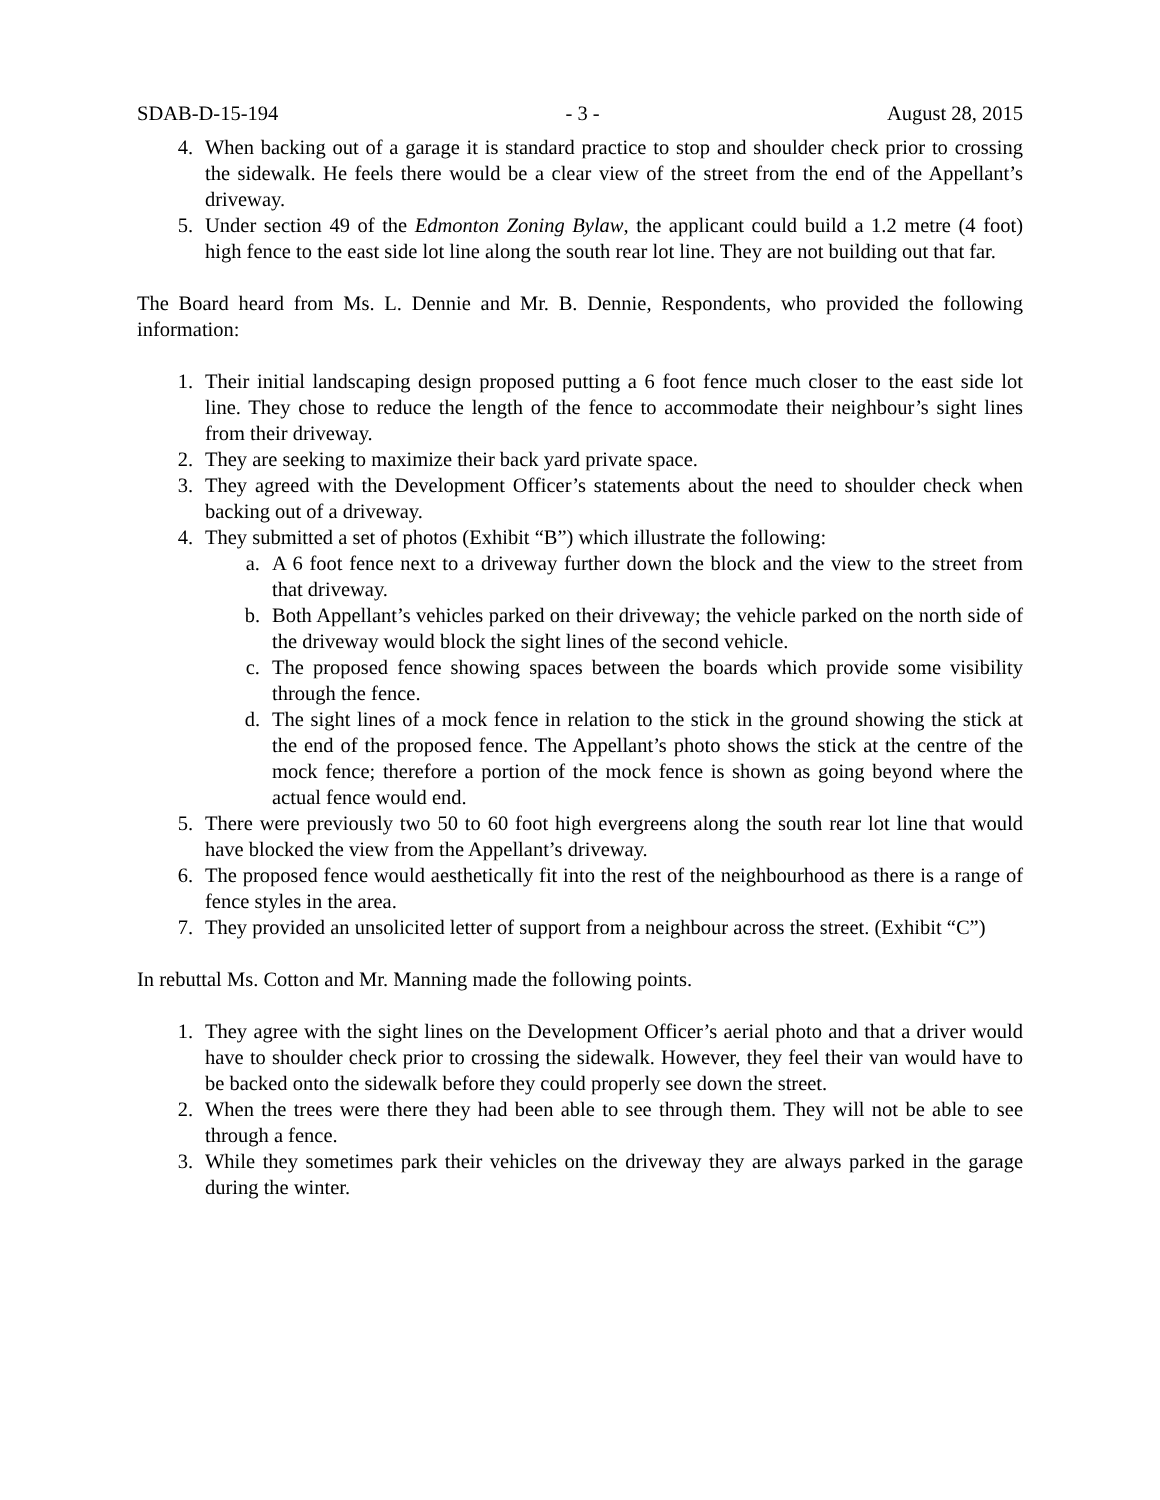SDAB-D-15-194 - 3 - August 28, 2015
4. When backing out of a garage it is standard practice to stop and shoulder check prior to crossing the sidewalk. He feels there would be a clear view of the street from the end of the Appellant’s driveway.
5. Under section 49 of the Edmonton Zoning Bylaw, the applicant could build a 1.2 metre (4 foot) high fence to the east side lot line along the south rear lot line. They are not building out that far.
The Board heard from Ms. L. Dennie and Mr. B. Dennie, Respondents, who provided the following information:
1. Their initial landscaping design proposed putting a 6 foot fence much closer to the east side lot line. They chose to reduce the length of the fence to accommodate their neighbour’s sight lines from their driveway.
2. They are seeking to maximize their back yard private space.
3. They agreed with the Development Officer’s statements about the need to shoulder check when backing out of a driveway.
4. They submitted a set of photos (Exhibit “B”) which illustrate the following:
a. A 6 foot fence next to a driveway further down the block and the view to the street from that driveway.
b. Both Appellant’s vehicles parked on their driveway; the vehicle parked on the north side of the driveway would block the sight lines of the second vehicle.
c. The proposed fence showing spaces between the boards which provide some visibility through the fence.
d. The sight lines of a mock fence in relation to the stick in the ground showing the stick at the end of the proposed fence. The Appellant’s photo shows the stick at the centre of the mock fence; therefore a portion of the mock fence is shown as going beyond where the actual fence would end.
5. There were previously two 50 to 60 foot high evergreens along the south rear lot line that would have blocked the view from the Appellant’s driveway.
6. The proposed fence would aesthetically fit into the rest of the neighbourhood as there is a range of fence styles in the area.
7. They provided an unsolicited letter of support from a neighbour across the street. (Exhibit “C”)
In rebuttal Ms. Cotton and Mr. Manning made the following points.
1. They agree with the sight lines on the Development Officer’s aerial photo and that a driver would have to shoulder check prior to crossing the sidewalk. However, they feel their van would have to be backed onto the sidewalk before they could properly see down the street.
2. When the trees were there they had been able to see through them. They will not be able to see through a fence.
3. While they sometimes park their vehicles on the driveway they are always parked in the garage during the winter.